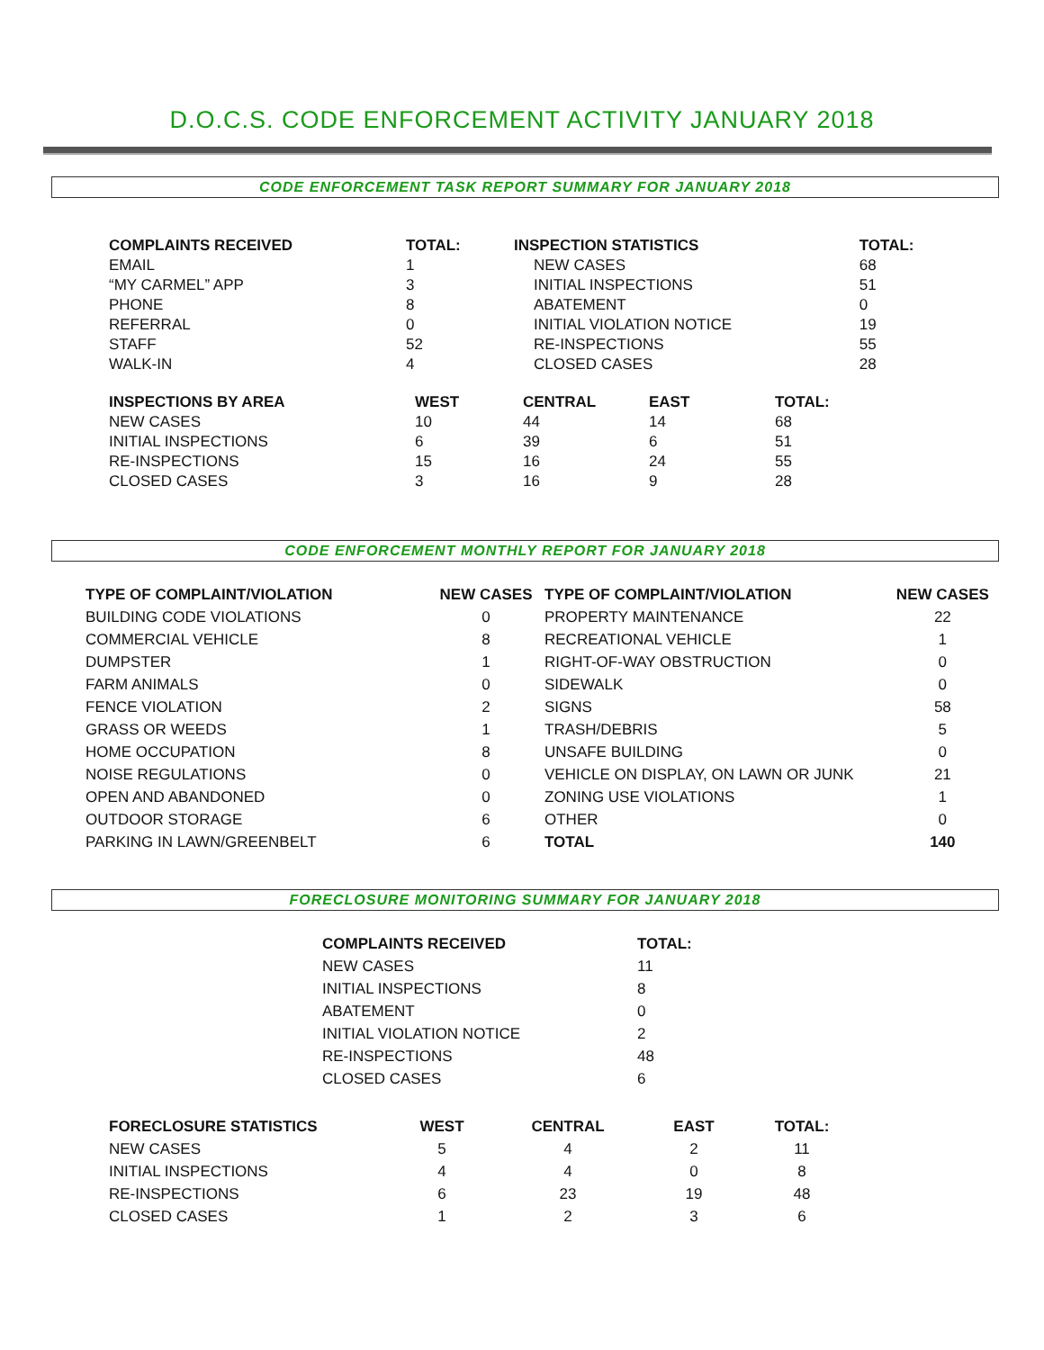D.O.C.S. CODE ENFORCEMENT ACTIVITY JANUARY 2018
CODE ENFORCEMENT TASK REPORT SUMMARY FOR JANUARY 2018
| COMPLAINTS RECEIVED | TOTAL: | INSPECTION STATISTICS | TOTAL: |
| --- | --- | --- | --- |
| EMAIL | 1 | NEW CASES | 68 |
| “MY CARMEL” APP | 3 | INITIAL INSPECTIONS | 51 |
| PHONE | 8 | ABATEMENT | 0 |
| REFERRAL | 0 | INITIAL VIOLATION NOTICE | 19 |
| STAFF | 52 | RE-INSPECTIONS | 55 |
| WALK-IN | 4 | CLOSED CASES | 28 |
| INSPECTIONS BY AREA | WEST | CENTRAL | EAST | TOTAL: |
| --- | --- | --- | --- | --- |
| NEW CASES | 10 | 44 | 14 | 68 |
| INITIAL INSPECTIONS | 6 | 39 | 6 | 51 |
| RE-INSPECTIONS | 15 | 16 | 24 | 55 |
| CLOSED CASES | 3 | 16 | 9 | 28 |
CODE ENFORCEMENT MONTHLY REPORT FOR JANUARY 2018
| TYPE OF COMPLAINT/VIOLATION | NEW CASES | TYPE OF COMPLAINT/VIOLATION | NEW CASES |
| --- | --- | --- | --- |
| BUILDING CODE VIOLATIONS | 0 | PROPERTY MAINTENANCE | 22 |
| COMMERCIAL VEHICLE | 8 | RECREATIONAL VEHICLE | 1 |
| DUMPSTER | 1 | RIGHT-OF-WAY OBSTRUCTION | 0 |
| FARM ANIMALS | 0 | SIDEWALK | 0 |
| FENCE VIOLATION | 2 | SIGNS | 58 |
| GRASS OR WEEDS | 1 | TRASH/DEBRIS | 5 |
| HOME OCCUPATION | 8 | UNSAFE BUILDING | 0 |
| NOISE REGULATIONS | 0 | VEHICLE ON DISPLAY, ON LAWN OR JUNK | 21 |
| OPEN AND ABANDONED | 0 | ZONING USE VIOLATIONS | 1 |
| OUTDOOR STORAGE | 6 | OTHER | 0 |
| PARKING IN LAWN/GREENBELT | 6 | TOTAL | 140 |
FORECLOSURE MONITORING SUMMARY FOR JANUARY 2018
| COMPLAINTS RECEIVED | TOTAL: |
| --- | --- |
| NEW CASES | 11 |
| INITIAL INSPECTIONS | 8 |
| ABATEMENT | 0 |
| INITIAL VIOLATION NOTICE | 2 |
| RE-INSPECTIONS | 48 |
| CLOSED CASES | 6 |
| FORECLOSURE STATISTICS | WEST | CENTRAL | EAST | TOTAL: |
| --- | --- | --- | --- | --- |
| NEW CASES | 5 | 4 | 2 | 11 |
| INITIAL INSPECTIONS | 4 | 4 | 0 | 8 |
| RE-INSPECTIONS | 6 | 23 | 19 | 48 |
| CLOSED CASES | 1 | 2 | 3 | 6 |